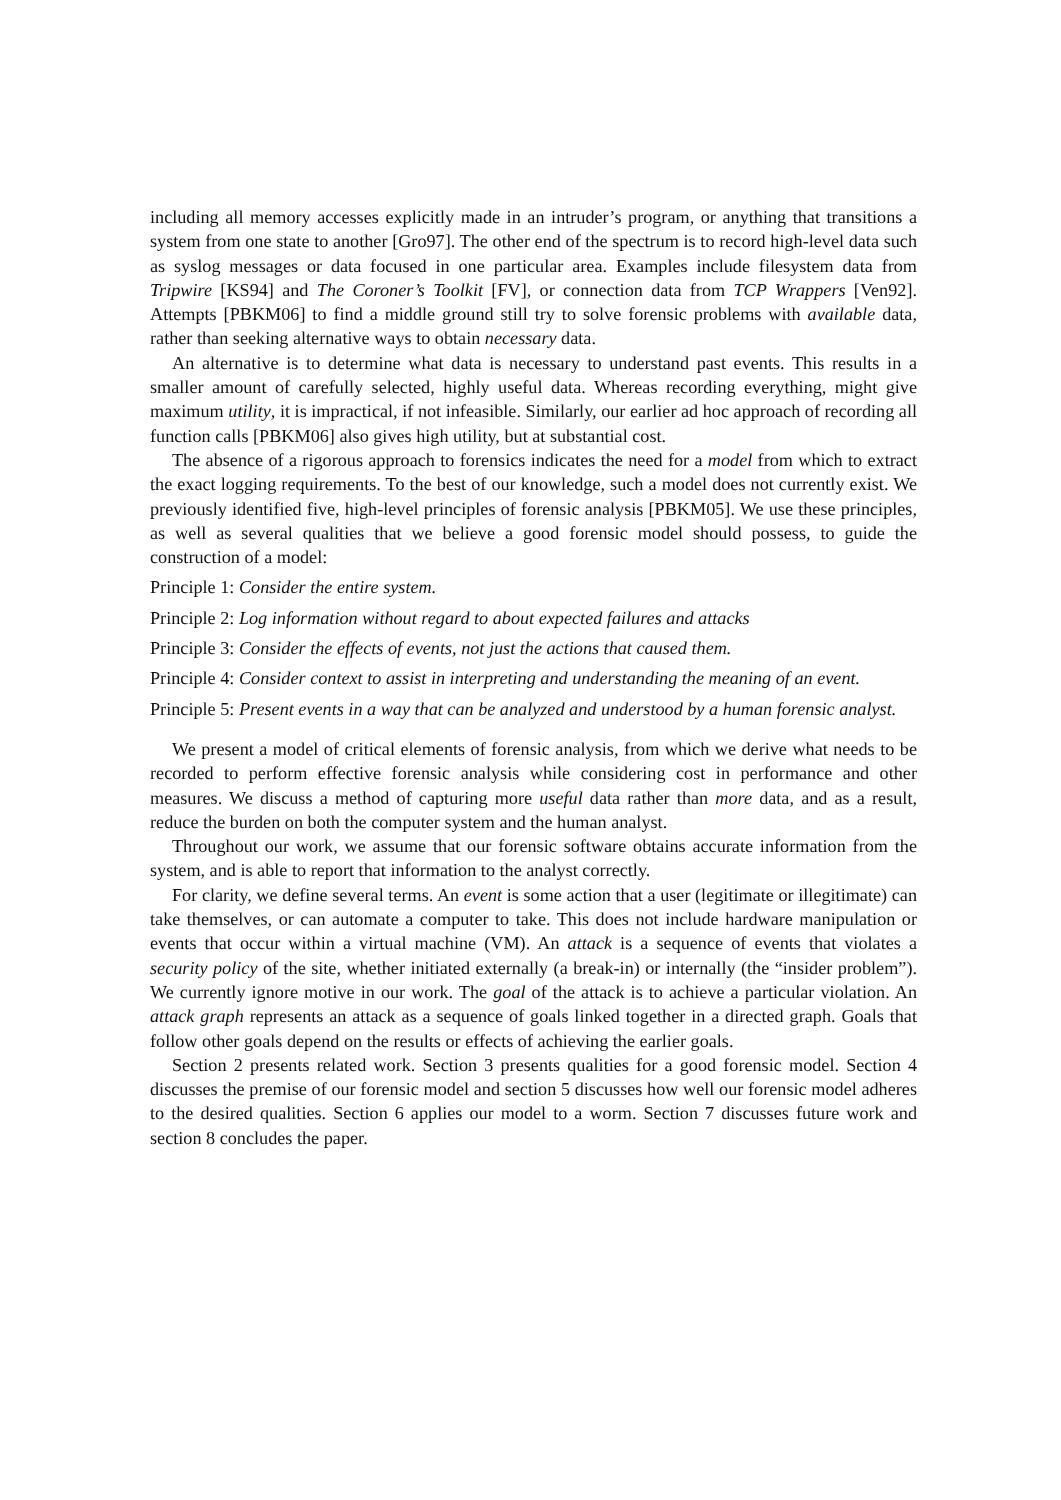including all memory accesses explicitly made in an intruder’s program, or anything that transitions a system from one state to another [Gro97]. The other end of the spectrum is to record high-level data such as syslog messages or data focused in one particular area. Examples include filesystem data from Tripwire [KS94] and The Coroner’s Toolkit [FV], or connection data from TCP Wrappers [Ven92]. Attempts [PBKM06] to find a middle ground still try to solve forensic problems with available data, rather than seeking alternative ways to obtain necessary data.
An alternative is to determine what data is necessary to understand past events. This results in a smaller amount of carefully selected, highly useful data. Whereas recording everything, might give maximum utility, it is impractical, if not infeasible. Similarly, our earlier ad hoc approach of recording all function calls [PBKM06] also gives high utility, but at substantial cost.
The absence of a rigorous approach to forensics indicates the need for a model from which to extract the exact logging requirements. To the best of our knowledge, such a model does not currently exist. We previously identified five, high-level principles of forensic analysis [PBKM05]. We use these principles, as well as several qualities that we believe a good forensic model should possess, to guide the construction of a model:
Principle 1: Consider the entire system.
Principle 2: Log information without regard to about expected failures and attacks
Principle 3: Consider the effects of events, not just the actions that caused them.
Principle 4: Consider context to assist in interpreting and understanding the meaning of an event.
Principle 5: Present events in a way that can be analyzed and understood by a human forensic analyst.
We present a model of critical elements of forensic analysis, from which we derive what needs to be recorded to perform effective forensic analysis while considering cost in performance and other measures. We discuss a method of capturing more useful data rather than more data, and as a result, reduce the burden on both the computer system and the human analyst.
Throughout our work, we assume that our forensic software obtains accurate information from the system, and is able to report that information to the analyst correctly.
For clarity, we define several terms. An event is some action that a user (legitimate or illegitimate) can take themselves, or can automate a computer to take. This does not include hardware manipulation or events that occur within a virtual machine (VM). An attack is a sequence of events that violates a security policy of the site, whether initiated externally (a break-in) or internally (the “insider problem”). We currently ignore motive in our work. The goal of the attack is to achieve a particular violation. An attack graph represents an attack as a sequence of goals linked together in a directed graph. Goals that follow other goals depend on the results or effects of achieving the earlier goals.
Section 2 presents related work. Section 3 presents qualities for a good forensic model. Section 4 discusses the premise of our forensic model and section 5 discusses how well our forensic model adheres to the desired qualities. Section 6 applies our model to a worm. Section 7 discusses future work and section 8 concludes the paper.